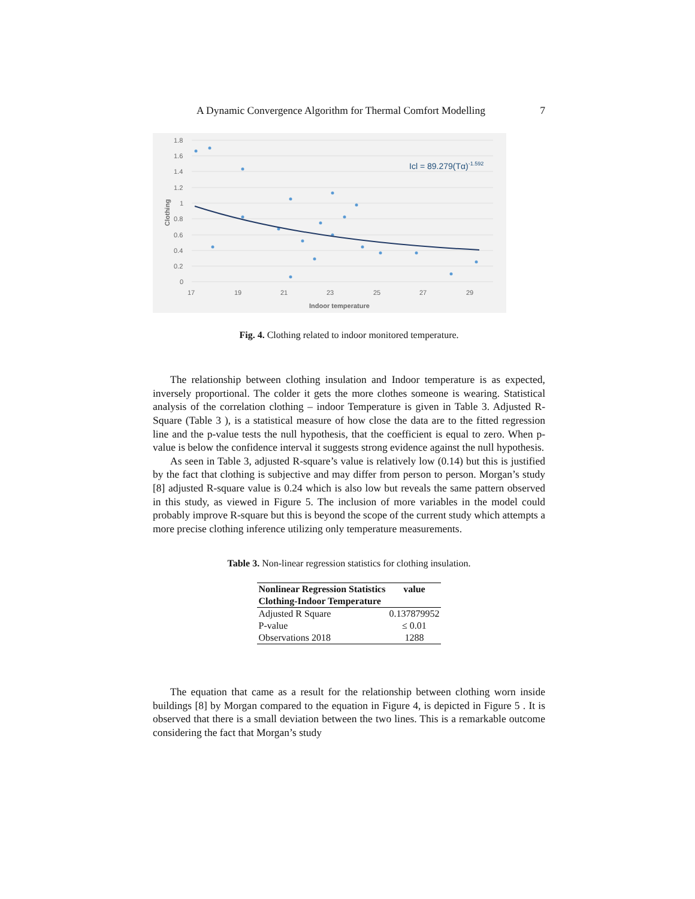A Dynamic Convergence Algorithm for Thermal Comfort Modelling 7
1.8
1.6
1.4
1.2
1
0.8
0.6
0.4
0.2
0
17
19
21
23
25
27
29
Indoor temperature
Clothing
Icl = 89.279(Tα)-1.592
Fig. 4. Clothing related to indoor monitored temperature.
The relationship between clothing insulation and Indoor temperature is as expected, inversely proportional. The colder it gets the more clothes someone is wearing. Statistical analysis of the correlation clothing – indoor Temperature is given in Table 3. Adjusted R-Square (Table 3 ), is a statistical measure of how close the data are to the fitted regression line and the p-value tests the null hypothesis, that the coefficient is equal to zero. When p-value is below the confidence interval it suggests strong evidence against the null hypothesis.
As seen in Table 3, adjusted R-square’s value is relatively low (0.14) but this is justified by the fact that clothing is subjective and may differ from person to person. Morgan’s study [8] adjusted R-square value is 0.24 which is also low but reveals the same pattern observed in this study, as viewed in Figure 5. The inclusion of more variables in the model could probably improve R-square but this is beyond the scope of the current study which attempts a more precise clothing inference utilizing only temperature measurements.
Table 3. Non-linear regression statistics for clothing insulation.
| Nonlinear Regression Statistics | value |
| --- | --- |
| Clothing-Indoor Temperature | |
| Adjusted R Square | 0.137879952 |
| P-value | ≤ 0.01 |
| Observations 2018 | 1288 |
The equation that came as a result for the relationship between clothing worn inside buildings [8] by Morgan compared to the equation in Figure 4, is depicted in Figure 5 . It is observed that there is a small deviation between the two lines. This is a remarkable outcome considering the fact that Morgan’s study